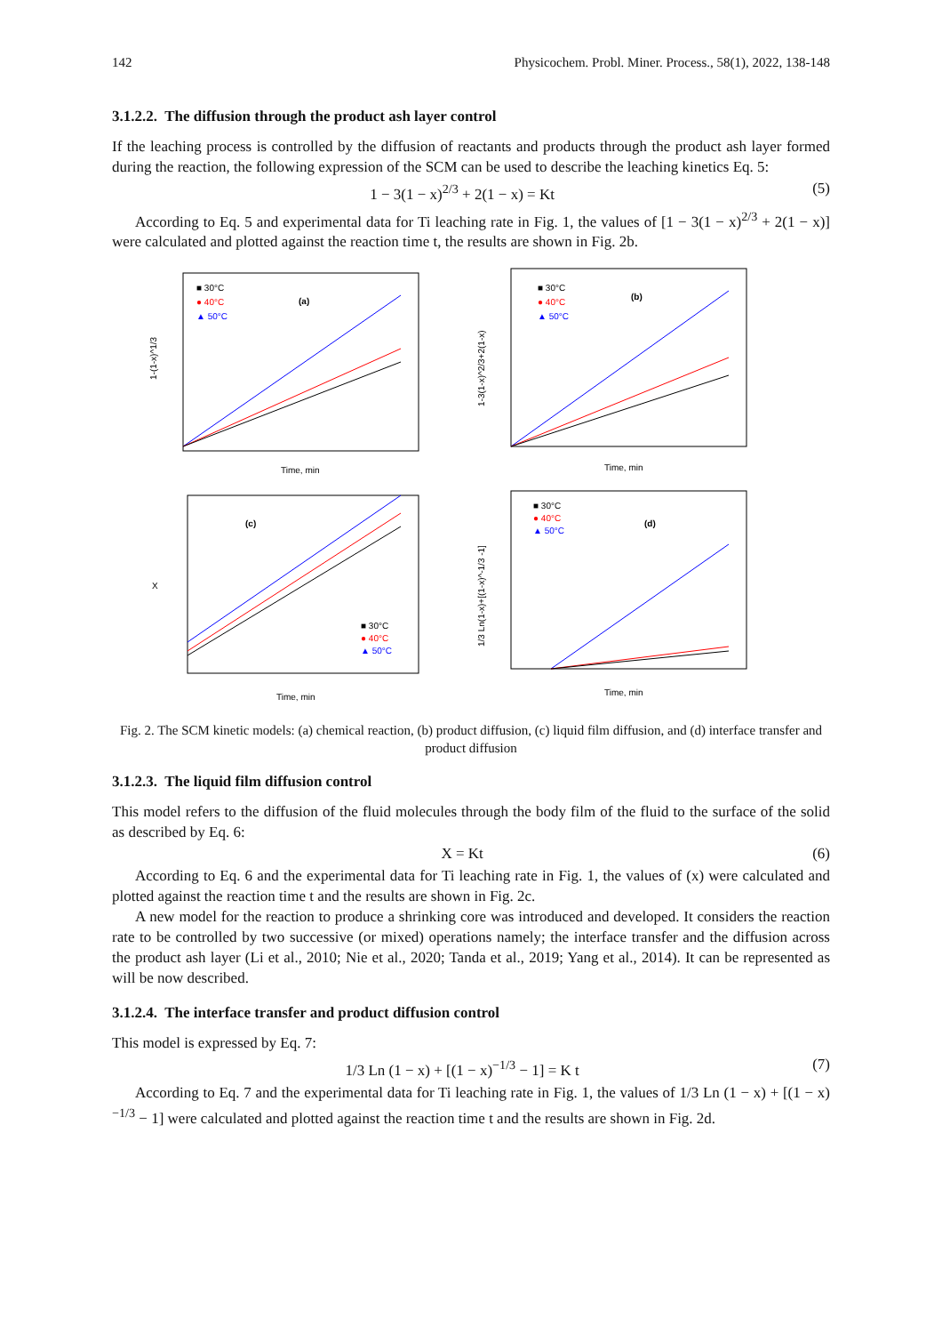142 Physicochem. Probl. Miner. Process., 58(1), 2022, 138-148
3.1.2.2. The diffusion through the product ash layer control
If the leaching process is controlled by the diffusion of reactants and products through the product ash layer formed during the reaction, the following expression of the SCM can be used to describe the leaching kinetics Eq. 5:
1 − 3(1 − x)<sup>2/3</sup> + 2(1 − x) = Kt (5)
According to Eq. 5 and experimental data for Ti leaching rate in Fig. 1, the values of [1 − 3(1 − x)<sup>2/3</sup> + 2(1 − x)] were calculated and plotted against the reaction time t, the results are shown in Fig. 2b.
(a)
■ 30°C
● 40°C
▲ 50°C
Time, min
1-(1-x)^1/3
(b)
■ 30°C
● 40°C
▲ 50°C
Time, min
1-3(1-x)^2/3+2(1-x)
(c)
■ 30°C
● 40°C
▲ 50°C
Time, min
X
(d)
■ 30°C
● 40°C
▲ 50°C
Time, min
1/3 Ln(1-x)+[(1-x)^-1/3 -1]
Fig. 2. The SCM kinetic models: (a) chemical reaction, (b) product diffusion, (c) liquid film diffusion, and (d) interface transfer and product diffusion
3.1.2.3. The liquid film diffusion control
This model refers to the diffusion of the fluid molecules through the body film of the fluid to the surface of the solid as described by Eq. 6:
X = Kt (6)
According to Eq. 6 and the experimental data for Ti leaching rate in Fig. 1, the values of (x) were calculated and plotted against the reaction time t and the results are shown in Fig. 2c.
A new model for the reaction to produce a shrinking core was introduced and developed. It considers the reaction rate to be controlled by two successive (or mixed) operations namely; the interface transfer and the diffusion across the product ash layer (Li et al., 2010; Nie et al., 2020; Tanda et al., 2019; Yang et al., 2014). It can be represented as will be now described.
3.1.2.4. The interface transfer and product diffusion control
This model is expressed by Eq. 7:
1/3 Ln (1 − x) + [(1 − x)<sup>−1/3</sup> − 1] = K t (7)
According to Eq. 7 and the experimental data for Ti leaching rate in Fig. 1, the values of 1/3 Ln (1 − x) + [(1 − x)<sup>−1/3</sup> − 1] were calculated and plotted against the reaction time t and the results are shown in Fig. 2d.